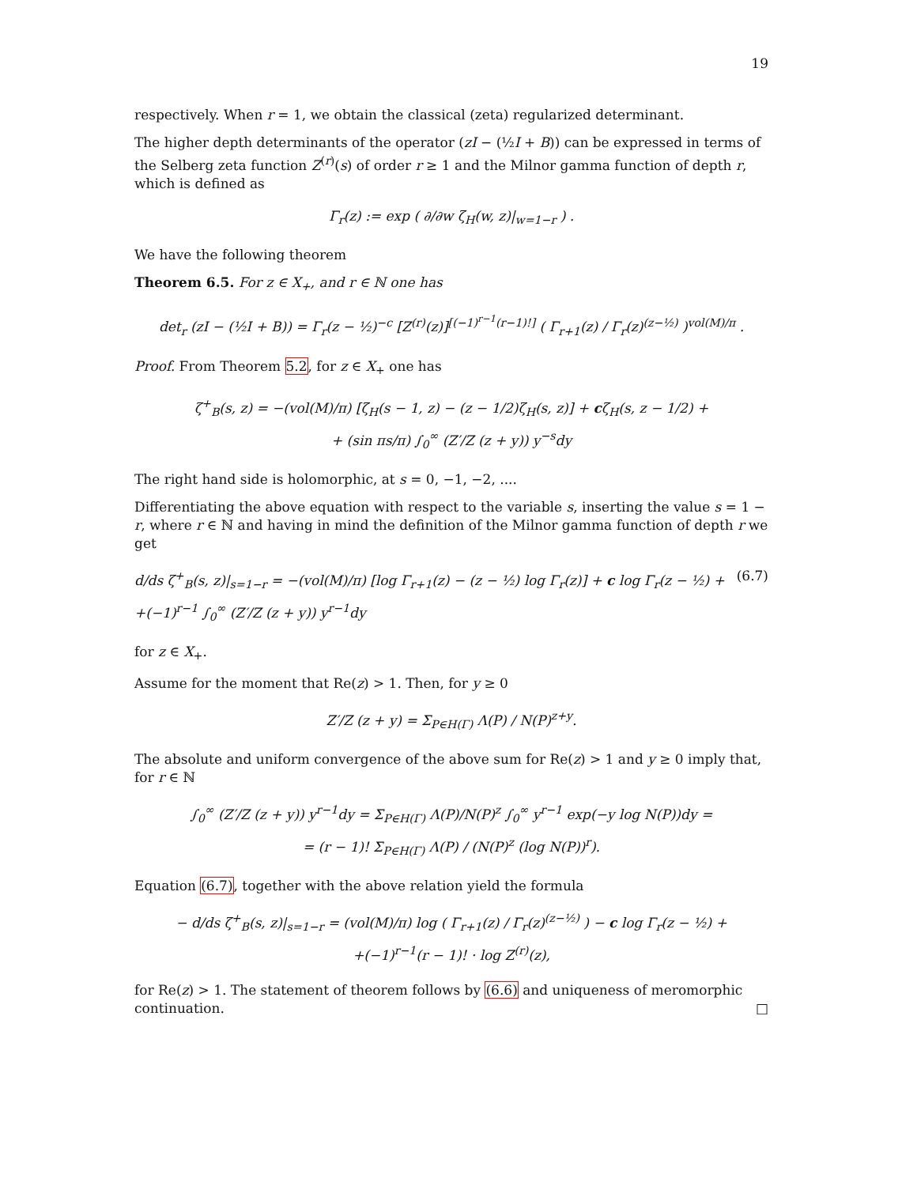19
respectively. When r = 1, we obtain the classical (zeta) regularized determinant.
The higher depth determinants of the operator (zI − (½I + B)) can be expressed in terms of the Selberg zeta function Z<sup>(r)</sup>(s) of order r ≥ 1 and the Milnor gamma function of depth r, which is defined as
Γ<sub>r</sub>(z) := exp ( ∂/∂w ζ<sub>H</sub>(w, z)|<sub>w=1−r</sub> ) .
We have the following theorem
Theorem 6.5. For z ∈ X<sub>+</sub>, and r ∈ ℕ one has
det<sub>r</sub> (zI − (½I + B)) = Γ<sub>r</sub>(z − ½)<sup>−c</sup> [Z<sup>(r)</sup>(z)]<sup>[(−1)<sup>r−1</sup>(r−1)!]</sup> ( Γ<sub>r+1</sub>(z) / Γ<sub>r</sub>(z)<sup>(z−½)</sup> )<sup>vol(M)/π</sup> .
Proof. From Theorem 5.2, for z ∈ X<sub>+</sub> one has
ζ<sup>+</sup><sub>B</sub>(s, z) = −(vol(M)/π) [ζ<sub>H</sub>(s − 1, z) − (z − 1/2)ζ<sub>H</sub>(s, z)] + cζ<sub>H</sub>(s, z − 1/2) +
+ (sin πs/π) ∫<sub>0</sub><sup>∞</sup> (Z′/Z (z + y)) y<sup>−s</sup>dy
The right hand side is holomorphic, at s = 0, −1, −2, ....
Differentiating the above equation with respect to the variable s, inserting the value s = 1 − r, where r ∈ ℕ and having in mind the definition of the Milnor gamma function of depth r we get
d/ds ζ<sup>+</sup><sub>B</sub>(s, z)|<sub>s=1−r</sub> = −(vol(M)/π) [log Γ<sub>r+1</sub>(z) − (z − ½) log Γ<sub>r</sub>(z)] + c log Γ<sub>r</sub>(z − ½) +
+(−1)<sup>r−1</sup> ∫<sub>0</sub><sup>∞</sup> (Z′/Z (z + y)) y<sup>r−1</sup>dy (6.7)
for z ∈ X<sub>+</sub>.
Assume for the moment that Re(z) > 1. Then, for y ≥ 0
Z′/Z (z + y) = Σ<sub>P∈H(Γ)</sub> Λ(P) / N(P)<sup>z+y</sup>.
The absolute and uniform convergence of the above sum for Re(z) > 1 and y ≥ 0 imply that, for r ∈ ℕ
∫<sub>0</sub><sup>∞</sup> (Z′/Z (z + y)) y<sup>r−1</sup>dy = Σ<sub>P∈H(Γ)</sub> Λ(P)/N(P)<sup>z</sup> ∫<sub>0</sub><sup>∞</sup> y<sup>r−1</sup> exp(−y log N(P))dy =
= (r − 1)! Σ<sub>P∈H(Γ)</sub> Λ(P) / (N(P)<sup>z</sup> (log N(P))<sup>r</sup>).
Equation (6.7), together with the above relation yield the formula
− d/ds ζ<sup>+</sup><sub>B</sub>(s, z)|<sub>s=1−r</sub> = (vol(M)/π) log ( Γ<sub>r+1</sub>(z) / Γ<sub>r</sub>(z)<sup>(z−½)</sup> ) − c log Γ<sub>r</sub>(z − ½) +
+(−1)<sup>r−1</sup>(r − 1)! · log Z<sup>(r)</sup>(z),
for Re(z) > 1. The statement of theorem follows by (6.6) and uniqueness of meromorphic continuation. □